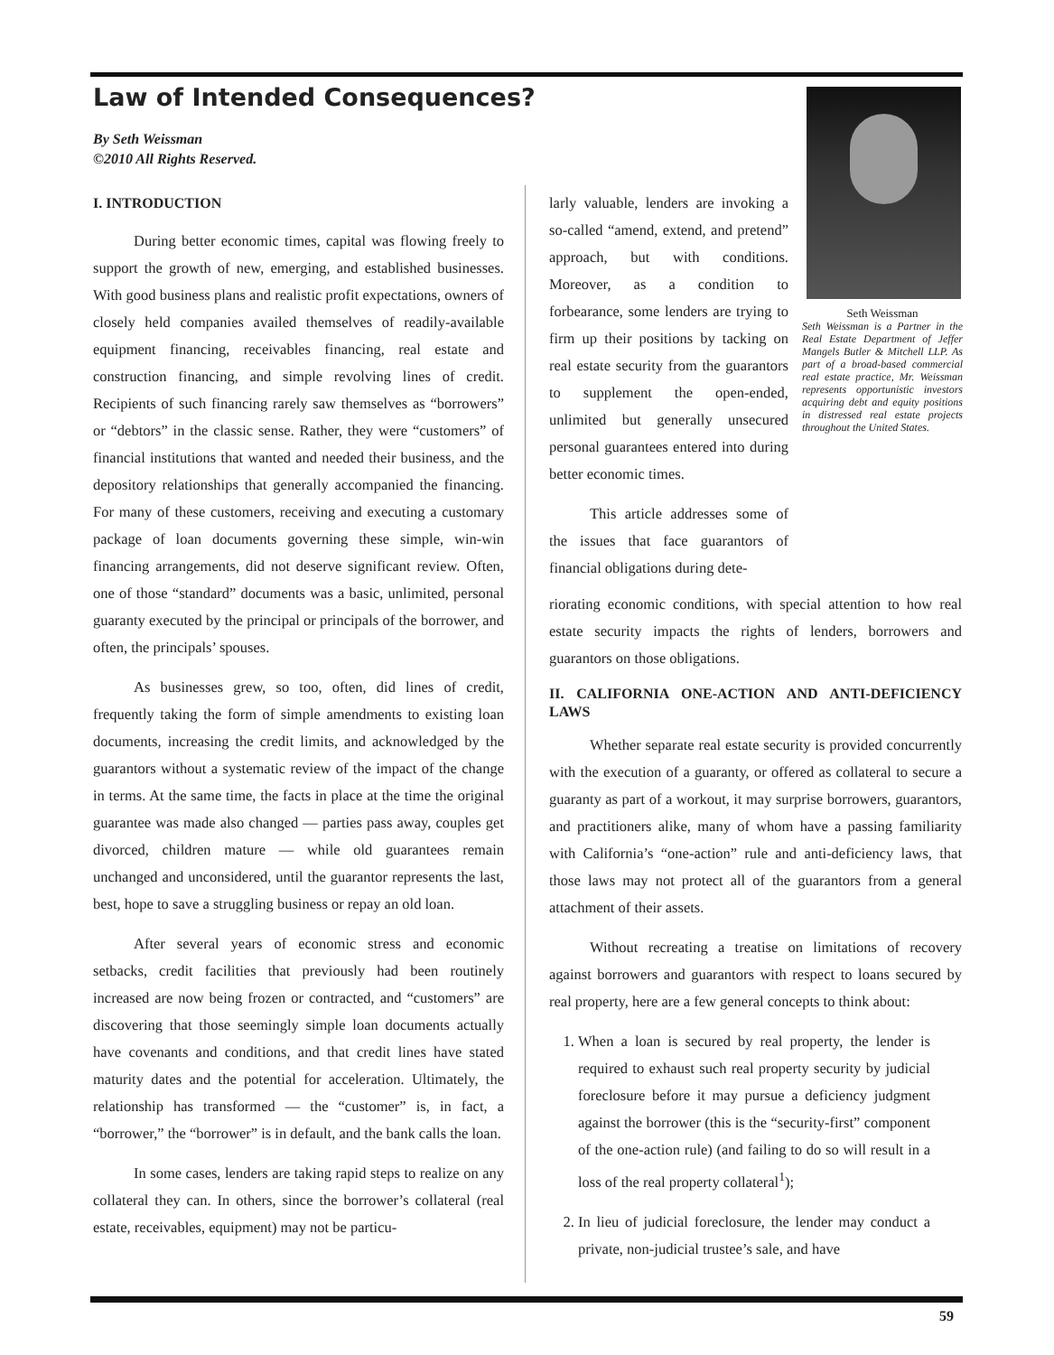Law of Intended Consequences?
By Seth Weissman
©2010 All Rights Reserved.
I. INTRODUCTION
During better economic times, capital was flowing freely to support the growth of new, emerging, and established businesses. With good business plans and realistic profit expectations, owners of closely held companies availed themselves of readily-available equipment financing, receivables financing, real estate and construction financing, and simple revolving lines of credit. Recipients of such financing rarely saw themselves as “borrowers” or “debtors” in the classic sense. Rather, they were “customers” of financial institutions that wanted and needed their business, and the depository relationships that generally accompanied the financing. For many of these customers, receiving and executing a customary package of loan documents governing these simple, win-win financing arrangements, did not deserve significant review. Often, one of those “standard” documents was a basic, unlimited, personal guaranty executed by the principal or principals of the borrower, and often, the principals’ spouses.
As businesses grew, so too, often, did lines of credit, frequently taking the form of simple amendments to existing loan documents, increasing the credit limits, and acknowledged by the guarantors without a systematic review of the impact of the change in terms. At the same time, the facts in place at the time the original guarantee was made also changed — parties pass away, couples get divorced, children mature — while old guarantees remain unchanged and unconsidered, until the guarantor represents the last, best, hope to save a struggling business or repay an old loan.
After several years of economic stress and economic setbacks, credit facilities that previously had been routinely increased are now being frozen or contracted, and “customers” are discovering that those seemingly simple loan documents actually have covenants and conditions, and that credit lines have stated maturity dates and the potential for acceleration. Ultimately, the relationship has transformed — the “customer” is, in fact, a “borrower,” the “borrower” is in default, and the bank calls the loan.
In some cases, lenders are taking rapid steps to realize on any collateral they can. In others, since the borrower’s collateral (real estate, receivables, equipment) may not be particu-
larly valuable, lenders are invoking a so-called “amend, extend, and pretend” approach, but with conditions. Moreover, as a condition to forbearance, some lenders are trying to firm up their positions by tacking on real estate security from the guarantors to supplement the open-ended, unlimited but generally unsecured personal guarantees entered into during better economic times.
This article addresses some of the issues that face guarantors of financial obligations during dete-
Seth Weissman
Seth Weissman is a Partner in the Real Estate Department of Jeffer Mangels Butler & Mitchell LLP. As part of a broad-based commercial real estate practice, Mr. Weissman represents opportunistic investors acquiring debt and equity positions in distressed real estate projects throughout the United States.
riorating economic conditions, with special attention to how real estate security impacts the rights of lenders, borrowers and guarantors on those obligations.
II. CALIFORNIA ONE-ACTION AND ANTI-DEFICIENCY LAWS
Whether separate real estate security is provided concurrently with the execution of a guaranty, or offered as collateral to secure a guaranty as part of a workout, it may surprise borrowers, guarantors, and practitioners alike, many of whom have a passing familiarity with California’s “one-action” rule and anti-deficiency laws, that those laws may not protect all of the guarantors from a general attachment of their assets.
Without recreating a treatise on limitations of recovery against borrowers and guarantors with respect to loans secured by real property, here are a few general concepts to think about:
1. When a loan is secured by real property, the lender is required to exhaust such real property security by judicial foreclosure before it may pursue a deficiency judgment against the borrower (this is the “security-first” component of the one-action rule) (and failing to do so will result in a loss of the real property collateral<sup>1</sup>);
2. In lieu of judicial foreclosure, the lender may conduct a private, non-judicial trustee’s sale, and have
59